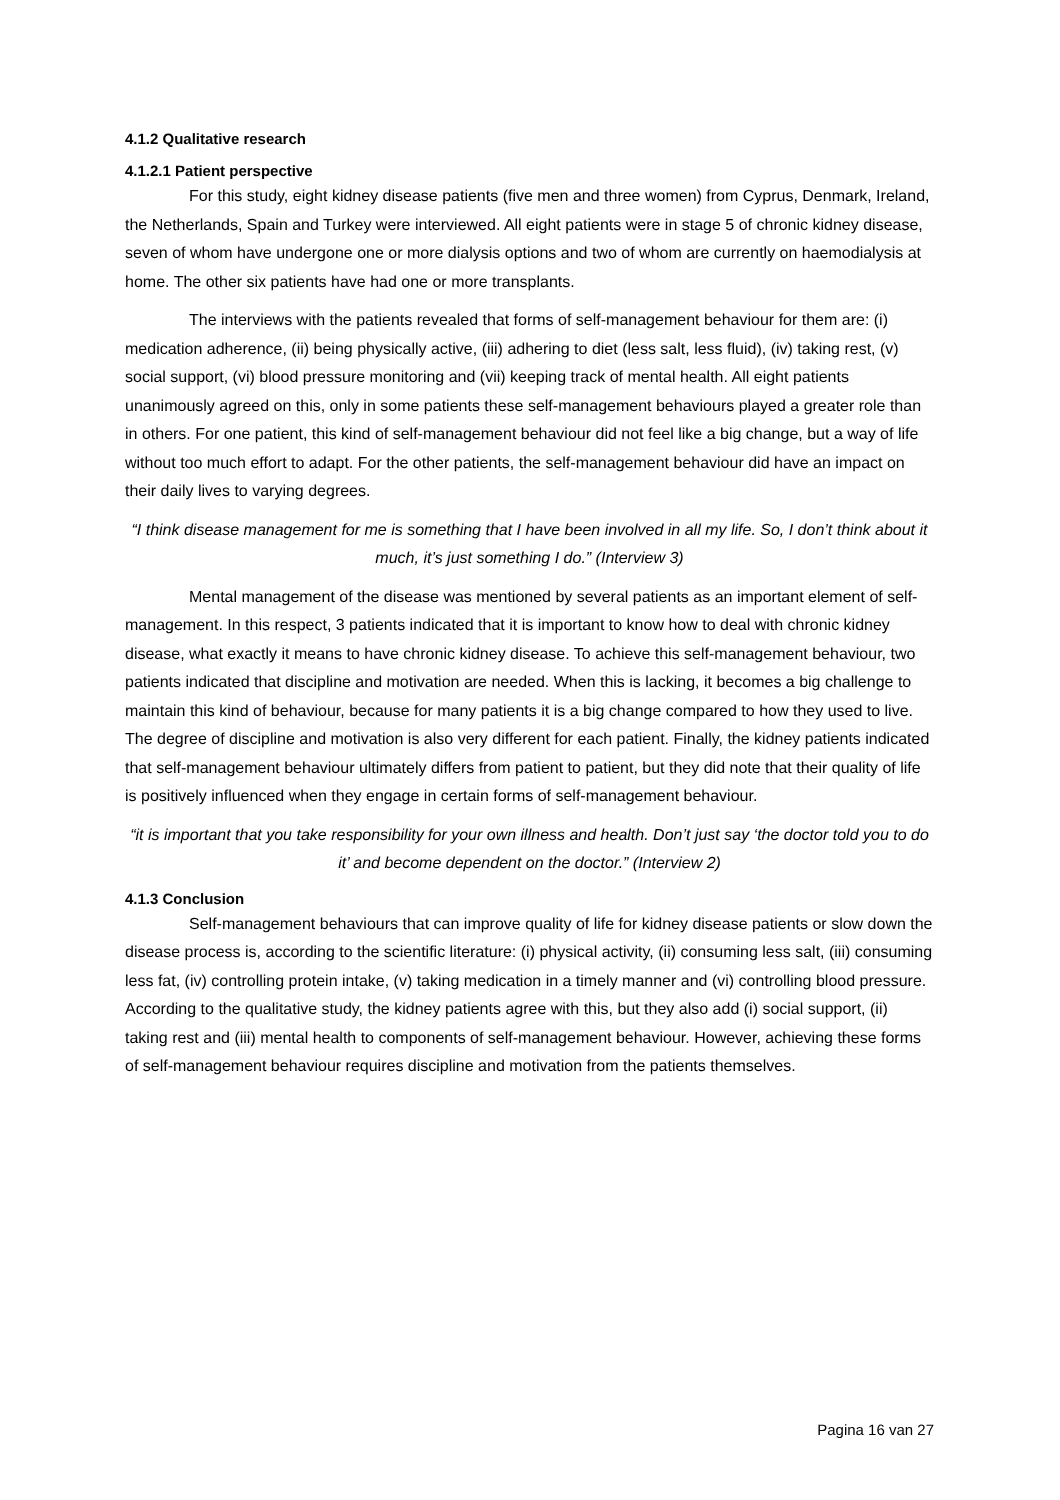4.1.2 Qualitative research
4.1.2.1 Patient perspective
For this study, eight kidney disease patients (five men and three women) from Cyprus, Denmark, Ireland, the Netherlands, Spain and Turkey were interviewed. All eight patients were in stage 5 of chronic kidney disease, seven of whom have undergone one or more dialysis options and two of whom are currently on haemodialysis at home. The other six patients have had one or more transplants.
The interviews with the patients revealed that forms of self-management behaviour for them are: (i) medication adherence, (ii) being physically active, (iii) adhering to diet (less salt, less fluid), (iv) taking rest, (v) social support, (vi) blood pressure monitoring and (vii) keeping track of mental health. All eight patients unanimously agreed on this, only in some patients these self-management behaviours played a greater role than in others. For one patient, this kind of self-management behaviour did not feel like a big change, but a way of life without too much effort to adapt. For the other patients, the self-management behaviour did have an impact on their daily lives to varying degrees.
“I think disease management for me is something that I have been involved in all my life. So, I don’t think about it much, it’s just something I do.” (Interview 3)
Mental management of the disease was mentioned by several patients as an important element of self-management. In this respect, 3 patients indicated that it is important to know how to deal with chronic kidney disease, what exactly it means to have chronic kidney disease. To achieve this self-management behaviour, two patients indicated that discipline and motivation are needed. When this is lacking, it becomes a big challenge to maintain this kind of behaviour, because for many patients it is a big change compared to how they used to live. The degree of discipline and motivation is also very different for each patient. Finally, the kidney patients indicated that self-management behaviour ultimately differs from patient to patient, but they did note that their quality of life is positively influenced when they engage in certain forms of self-management behaviour.
“it is important that you take responsibility for your own illness and health. Don’t just say ‘the doctor told you to do it’ and become dependent on the doctor.” (Interview 2)
4.1.3 Conclusion
Self-management behaviours that can improve quality of life for kidney disease patients or slow down the disease process is, according to the scientific literature: (i) physical activity, (ii) consuming less salt, (iii) consuming less fat, (iv) controlling protein intake, (v) taking medication in a timely manner and (vi) controlling blood pressure. According to the qualitative study, the kidney patients agree with this, but they also add (i) social support, (ii) taking rest and (iii) mental health to components of self-management behaviour. However, achieving these forms of self-management behaviour requires discipline and motivation from the patients themselves.
Pagina 16 van 27